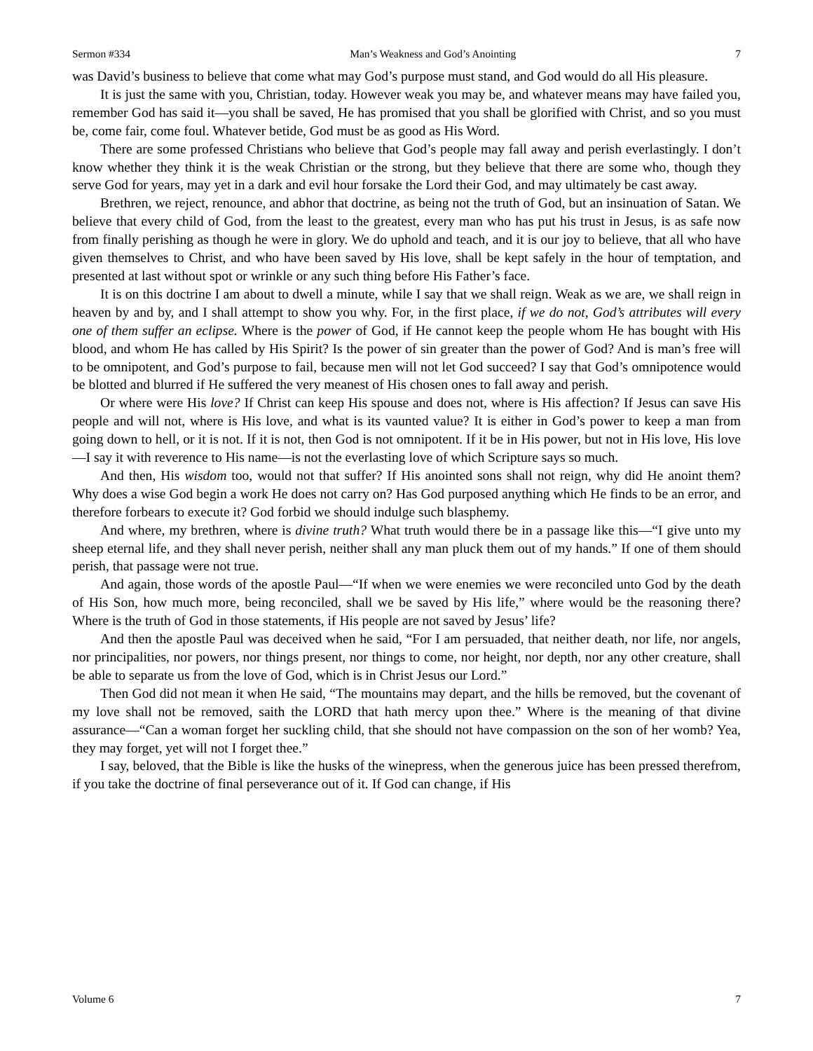Sermon #334 Man’s Weakness and God’s Anointing 7
was David’s business to believe that come what may God’s purpose must stand, and God would do all His pleasure.
It is just the same with you, Christian, today. However weak you may be, and whatever means may have failed you, remember God has said it—you shall be saved, He has promised that you shall be glorified with Christ, and so you must be, come fair, come foul. Whatever betide, God must be as good as His Word.
There are some professed Christians who believe that God’s people may fall away and perish everlastingly. I don’t know whether they think it is the weak Christian or the strong, but they believe that there are some who, though they serve God for years, may yet in a dark and evil hour forsake the Lord their God, and may ultimately be cast away.
Brethren, we reject, renounce, and abhor that doctrine, as being not the truth of God, but an insinuation of Satan. We believe that every child of God, from the least to the greatest, every man who has put his trust in Jesus, is as safe now from finally perishing as though he were in glory. We do uphold and teach, and it is our joy to believe, that all who have given themselves to Christ, and who have been saved by His love, shall be kept safely in the hour of temptation, and presented at last without spot or wrinkle or any such thing before His Father’s face.
It is on this doctrine I am about to dwell a minute, while I say that we shall reign. Weak as we are, we shall reign in heaven by and by, and I shall attempt to show you why. For, in the first place, if we do not, God’s attributes will every one of them suffer an eclipse. Where is the power of God, if He cannot keep the people whom He has bought with His blood, and whom He has called by His Spirit? Is the power of sin greater than the power of God? And is man’s free will to be omnipotent, and God’s purpose to fail, because men will not let God succeed? I say that God’s omnipotence would be blotted and blurred if He suffered the very meanest of His chosen ones to fall away and perish.
Or where were His love? If Christ can keep His spouse and does not, where is His affection? If Jesus can save His people and will not, where is His love, and what is its vaunted value? It is either in God’s power to keep a man from going down to hell, or it is not. If it is not, then God is not omnipotent. If it be in His power, but not in His love, His love—I say it with reverence to His name—is not the everlasting love of which Scripture says so much.
And then, His wisdom too, would not that suffer? If His anointed sons shall not reign, why did He anoint them? Why does a wise God begin a work He does not carry on? Has God purposed anything which He finds to be an error, and therefore forbears to execute it? God forbid we should indulge such blasphemy.
And where, my brethren, where is divine truth? What truth would there be in a passage like this—“I give unto my sheep eternal life, and they shall never perish, neither shall any man pluck them out of my hands.” If one of them should perish, that passage were not true.
And again, those words of the apostle Paul—“If when we were enemies we were reconciled unto God by the death of His Son, how much more, being reconciled, shall we be saved by His life,” where would be the reasoning there? Where is the truth of God in those statements, if His people are not saved by Jesus’ life?
And then the apostle Paul was deceived when he said, “For I am persuaded, that neither death, nor life, nor angels, nor principalities, nor powers, nor things present, nor things to come, nor height, nor depth, nor any other creature, shall be able to separate us from the love of God, which is in Christ Jesus our Lord.”
Then God did not mean it when He said, “The mountains may depart, and the hills be removed, but the covenant of my love shall not be removed, saith the LORD that hath mercy upon thee.” Where is the meaning of that divine assurance—“Can a woman forget her suckling child, that she should not have compassion on the son of her womb? Yea, they may forget, yet will not I forget thee.”
I say, beloved, that the Bible is like the husks of the winepress, when the generous juice has been pressed therefrom, if you take the doctrine of final perseverance out of it. If God can change, if His
Volume 6 7